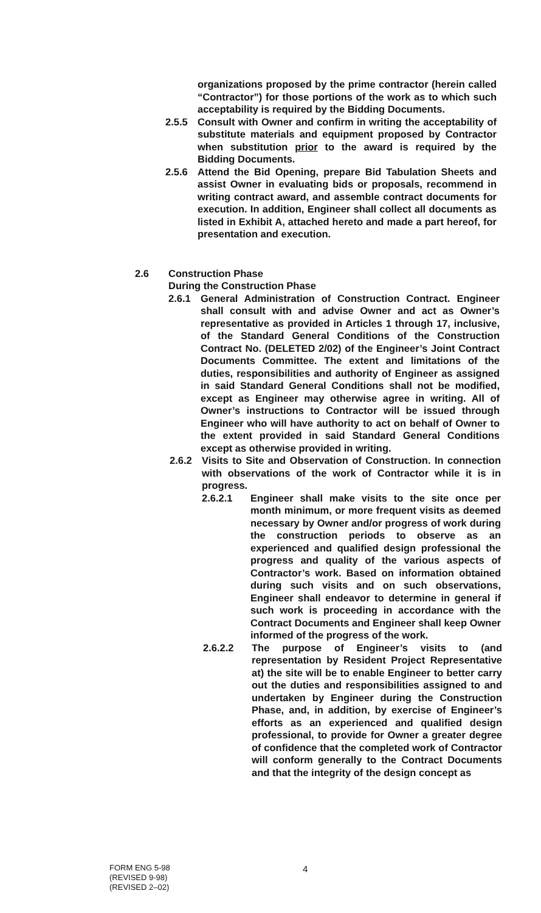organizations proposed by the prime contractor (herein called “Contractor”) for those portions of the work as to which such acceptability is required by the Bidding Documents.
2.5.5 Consult with Owner and confirm in writing the acceptability of substitute materials and equipment proposed by Contractor when substitution prior to the award is required by the Bidding Documents.
2.5.6 Attend the Bid Opening, prepare Bid Tabulation Sheets and assist Owner in evaluating bids or proposals, recommend in writing contract award, and assemble contract documents for execution. In addition, Engineer shall collect all documents as listed in Exhibit A, attached hereto and made a part hereof, for presentation and execution.
2.6 Construction Phase
During the Construction Phase
2.6.1 General Administration of Construction Contract. Engineer shall consult with and advise Owner and act as Owner’s representative as provided in Articles 1 through 17, inclusive, of the Standard General Conditions of the Construction Contract No. (DELETED 2/02) of the Engineer’s Joint Contract Documents Committee. The extent and limitations of the duties, responsibilities and authority of Engineer as assigned in said Standard General Conditions shall not be modified, except as Engineer may otherwise agree in writing. All of Owner’s instructions to Contractor will be issued through Engineer who will have authority to act on behalf of Owner to the extent provided in said Standard General Conditions except as otherwise provided in writing.
2.6.2 Visits to Site and Observation of Construction. In connection with observations of the work of Contractor while it is in progress.
2.6.2.1 Engineer shall make visits to the site once per month minimum, or more frequent visits as deemed necessary by Owner and/or progress of work during the construction periods to observe as an experienced and qualified design professional the progress and quality of the various aspects of Contractor’s work. Based on information obtained during such visits and on such observations, Engineer shall endeavor to determine in general if such work is proceeding in accordance with the Contract Documents and Engineer shall keep Owner informed of the progress of the work.
2.6.2.2 The purpose of Engineer’s visits to (and representation by Resident Project Representative at) the site will be to enable Engineer to better carry out the duties and responsibilities assigned to and undertaken by Engineer during the Construction Phase, and, in addition, by exercise of Engineer’s efforts as an experienced and qualified design professional, to provide for Owner a greater degree of confidence that the completed work of Contractor will conform generally to the Contract Documents and that the integrity of the design concept as
FORM ENG 5-98
(REVISED 9-98)
(REVISED 2–02)
4